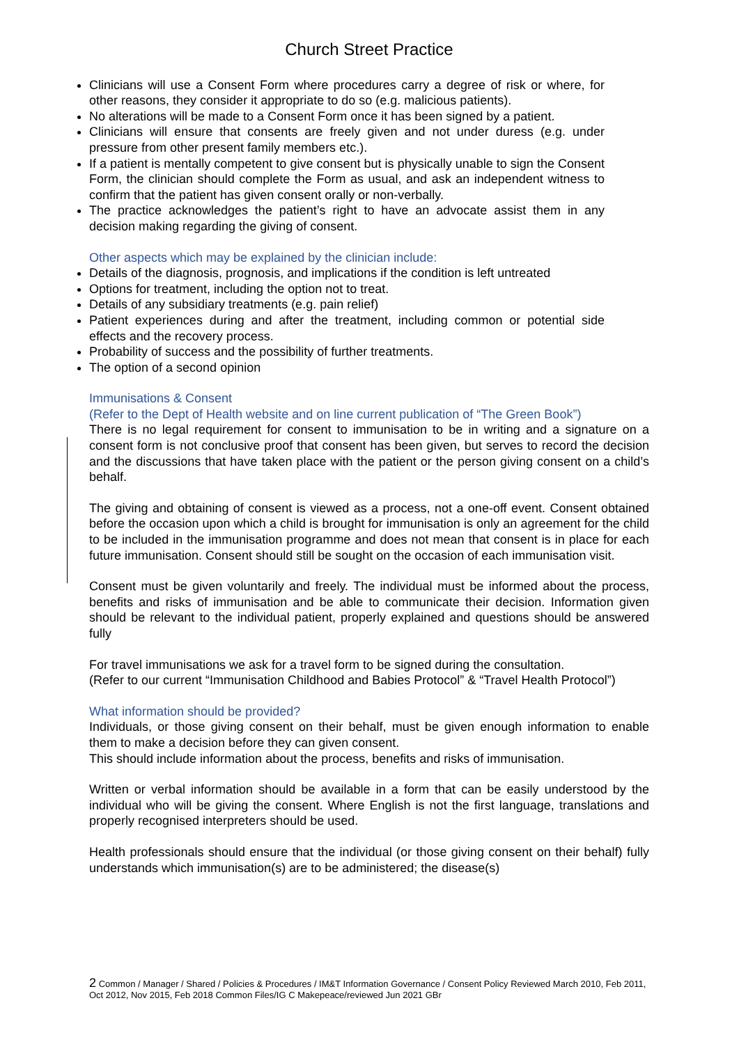Church Street Practice
Clinicians will use a Consent Form where procedures carry a degree of risk or where, for other reasons, they consider it appropriate to do so (e.g. malicious patients).
No alterations will be made to a Consent Form once it has been signed by a patient.
Clinicians will ensure that consents are freely given and not under duress (e.g. under pressure from other present family members etc.).
If a patient is mentally competent to give consent but is physically unable to sign the Consent Form, the clinician should complete the Form as usual, and ask an independent witness to confirm that the patient has given consent orally or non-verbally.
The practice acknowledges the patient’s right to have an advocate assist them in any decision making regarding the giving of consent.
Other aspects which may be explained by the clinician include:
Details of the diagnosis, prognosis, and implications if the condition is left untreated
Options for treatment, including the option not to treat.
Details of any subsidiary treatments (e.g. pain relief)
Patient experiences during and after the treatment, including common or potential side effects and the recovery process.
Probability of success and the possibility of further treatments.
The option of a second opinion
Immunisations & Consent
(Refer to the Dept of Health website and on line current publication of “The Green Book”)
There is no legal requirement for consent to immunisation to be in writing and a signature on a consent form is not conclusive proof that consent has been given, but serves to record the decision and the discussions that have taken place with the patient or the person giving consent on a child’s behalf.
The giving and obtaining of consent is viewed as a process, not a one-off event. Consent obtained before the occasion upon which a child is brought for immunisation is only an agreement for the child to be included in the immunisation programme and does not mean that consent is in place for each future immunisation. Consent should still be sought on the occasion of each immunisation visit.
Consent must be given voluntarily and freely. The individual must be informed about the process, benefits and risks of immunisation and be able to communicate their decision. Information given should be relevant to the individual patient, properly explained and questions should be answered fully
For travel immunisations we ask for a travel form to be signed during the consultation.
(Refer to our current “Immunisation Childhood and Babies Protocol” & “Travel Health Protocol”)
What information should be provided?
Individuals, or those giving consent on their behalf, must be given enough information to enable them to make a decision before they can given consent.
This should include information about the process, benefits and risks of immunisation.
Written or verbal information should be available in a form that can be easily understood by the individual who will be giving the consent. Where English is not the first language, translations and properly recognised interpreters should be used.
Health professionals should ensure that the individual (or those giving consent on their behalf) fully understands which immunisation(s) are to be administered; the disease(s)
2 Common / Manager / Shared / Policies & Procedures / IM&T Information Governance / Consent Policy Reviewed March 2010, Feb 2011, Oct 2012, Nov 2015, Feb 2018 Common Files/IG C Makepeace/reviewed Jun 2021 GBr